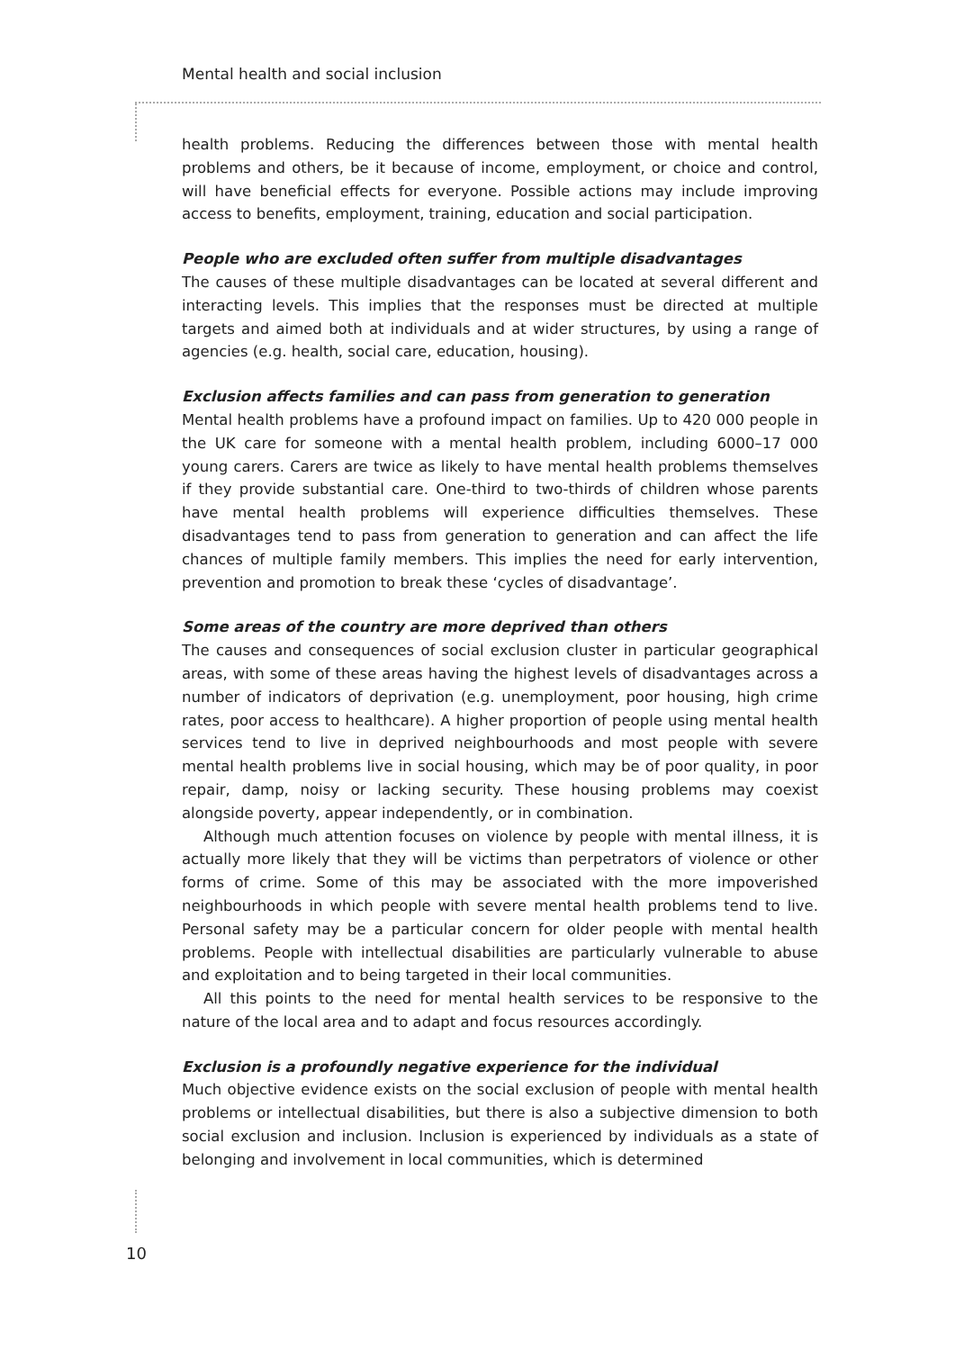Mental health and social inclusion
health problems. Reducing the differences between those with mental health problems and others, be it because of income, employment, or choice and control, will have beneficial effects for everyone. Possible actions may include improving access to benefits, employment, training, education and social participation.
People who are excluded often suffer from multiple disadvantages
The causes of these multiple disadvantages can be located at several different and interacting levels. This implies that the responses must be directed at multiple targets and aimed both at individuals and at wider structures, by using a range of agencies (e.g. health, social care, education, housing).
Exclusion affects families and can pass from generation to generation
Mental health problems have a profound impact on families. Up to 420 000 people in the UK care for someone with a mental health problem, including 6000–17 000 young carers. Carers are twice as likely to have mental health problems themselves if they provide substantial care. One-third to two-thirds of children whose parents have mental health problems will experience difficulties themselves. These disadvantages tend to pass from generation to generation and can affect the life chances of multiple family members. This implies the need for early intervention, prevention and promotion to break these ‘cycles of disadvantage’.
Some areas of the country are more deprived than others
The causes and consequences of social exclusion cluster in particular geographical areas, with some of these areas having the highest levels of disadvantages across a number of indicators of deprivation (e.g. unemployment, poor housing, high crime rates, poor access to healthcare). A higher proportion of people using mental health services tend to live in deprived neighbourhoods and most people with severe mental health problems live in social housing, which may be of poor quality, in poor repair, damp, noisy or lacking security. These housing problems may coexist alongside poverty, appear independently, or in combination.
Although much attention focuses on violence by people with mental illness, it is actually more likely that they will be victims than perpetrators of violence or other forms of crime. Some of this may be associated with the more impoverished neighbourhoods in which people with severe mental health problems tend to live. Personal safety may be a particular concern for older people with mental health problems. People with intellectual disabilities are particularly vulnerable to abuse and exploitation and to being targeted in their local communities.
All this points to the need for mental health services to be responsive to the nature of the local area and to adapt and focus resources accordingly.
Exclusion is a profoundly negative experience for the individual
Much objective evidence exists on the social exclusion of people with mental health problems or intellectual disabilities, but there is also a subjective dimension to both social exclusion and inclusion. Inclusion is experienced by individuals as a state of belonging and involvement in local communities, which is determined
10